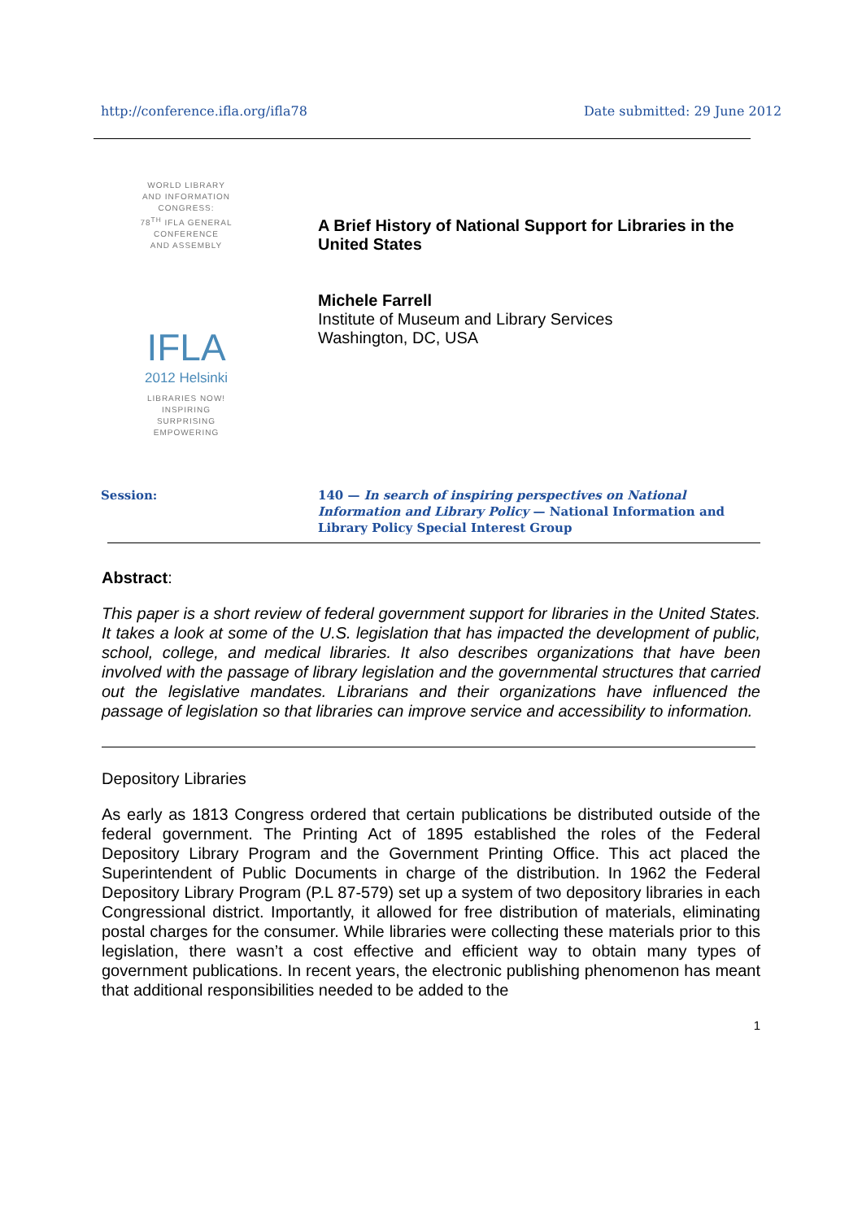http://conference.ifla.org/ifla78
Date submitted: 29 June 2012
WORLD LIBRARY
AND INFORMATION
CONGRESS:
78<sup>TH</sup> IFLA GENERAL
CONFERENCE
AND ASSEMBLY
IFLA
2012 Helsinki
LIBRARIES NOW!
INSPIRING
SURPRISING
EMPOWERING
A Brief History of National Support for Libraries in the United States
Michele Farrell
Institute of Museum and Library Services
Washington, DC, USA
Session: 140 — In search of inspiring perspectives on National Information and Library Policy — National Information and Library Policy Special Interest Group
Abstract:
This paper is a short review of federal government support for libraries in the United States. It takes a look at some of the U.S. legislation that has impacted the development of public, school, college, and medical libraries. It also describes organizations that have been involved with the passage of library legislation and the governmental structures that carried out the legislative mandates. Librarians and their organizations have influenced the passage of legislation so that libraries can improve service and accessibility to information.
Depository Libraries
As early as 1813 Congress ordered that certain publications be distributed outside of the federal government. The Printing Act of 1895 established the roles of the Federal Depository Library Program and the Government Printing Office. This act placed the Superintendent of Public Documents in charge of the distribution. In 1962 the Federal Depository Library Program (P.L 87-579) set up a system of two depository libraries in each Congressional district. Importantly, it allowed for free distribution of materials, eliminating postal charges for the consumer. While libraries were collecting these materials prior to this legislation, there wasn’t a cost effective and efficient way to obtain many types of government publications. In recent years, the electronic publishing phenomenon has meant that additional responsibilities needed to be added to the
1